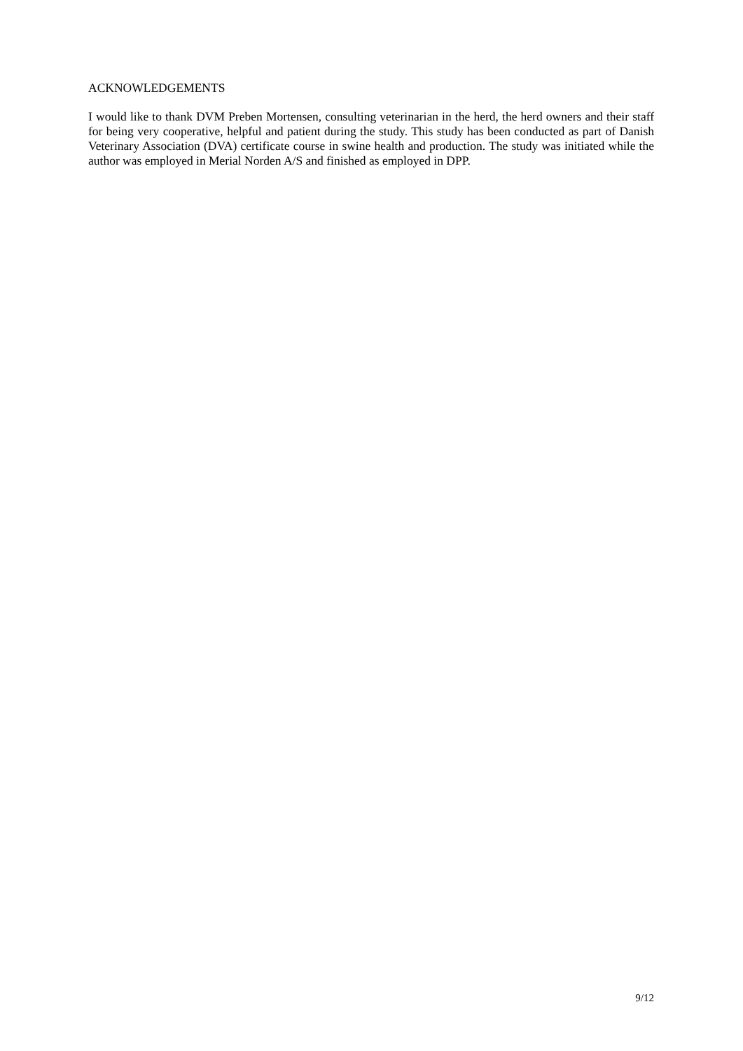ACKNOWLEDGEMENTS
I would like to thank DVM Preben Mortensen, consulting veterinarian in the herd, the herd owners and their staff for being very cooperative, helpful and patient during the study. This study has been conducted as part of Danish Veterinary Association (DVA) certificate course in swine health and production. The study was initiated while the author was employed in Merial Norden A/S and finished as employed in DPP.
9/12